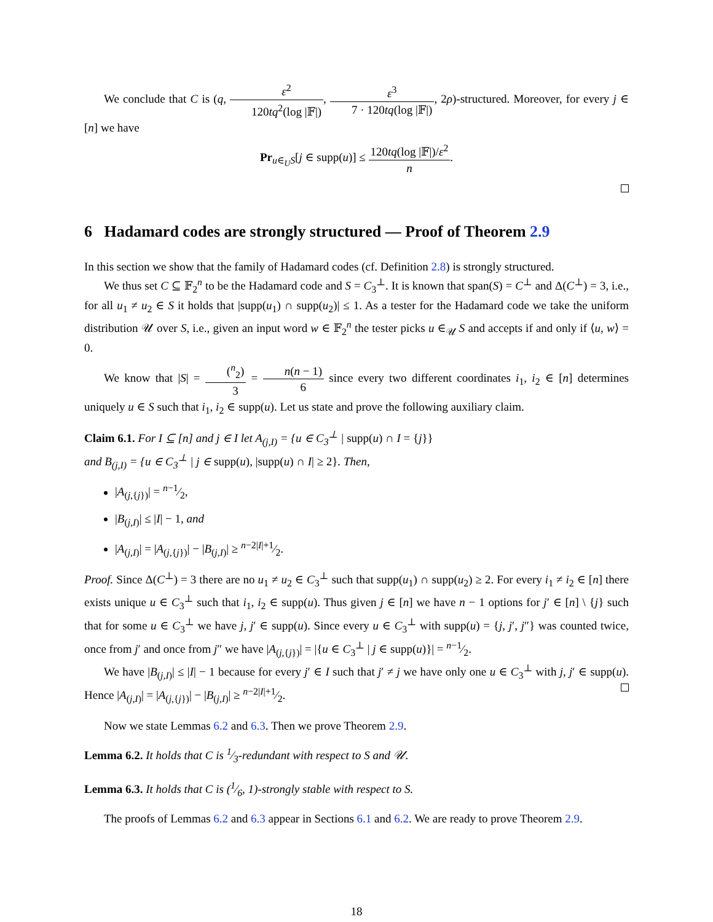We conclude that C is (q, ε<sup>2</sup> 120tq<sup>2</sup>(log |𝔽|), ε<sup>3</sup> 7 · 120tq(log |𝔽|), 2ρ)-structured. Moreover, for every j ∈ [n] we have
Pr<sub>u∈<sub>U</sub>S</sub>[j ∈ supp(u)] ≤ 120tq(log |𝔽|)/ε<sup>2</sup> n.
6 Hadamard codes are strongly structured — Proof of Theorem 2.9
In this section we show that the family of Hadamard codes (cf. Definition 2.8) is strongly structured.
We thus set C ⊆ 𝔽<sub>2</sub><sup>n</sup> to be the Hadamard code and S = C<sub>3</sub><sup>⊥</sup>. It is known that span(S) = C<sup>⊥</sup> and Δ(C<sup>⊥</sup>) = 3, i.e., for all u<sub>1</sub> ≠ u<sub>2</sub> ∈ S it holds that |supp(u<sub>1</sub>) ∩ supp(u<sub>2</sub>)| ≤ 1. As a tester for the Hadamard code we take the uniform distribution 𝒰 over S, i.e., given an input word w ∈ 𝔽<sub>2</sub><sup>n</sup> the tester picks u ∈<sub>𝒰</sub> S and accepts if and only if ⟨u, w⟩ = 0.
We know that |S| = (<sup>n</sup><sub>2</sub>) 3 = n(n − 1) 6 since every two different coordinates i<sub>1</sub>, i<sub>2</sub> ∈ [n] determines uniquely u ∈ S such that i<sub>1</sub>, i<sub>2</sub> ∈ supp(u). Let us state and prove the following auxiliary claim.
Claim 6.1. For I ⊆ [n] and j ∈ I let A<sub>(j,I)</sub> = {u ∈ C<sub>3</sub><sup>⊥</sup> | supp(u) ∩ I = {j}}
and B<sub>(j,I)</sub> = {u ∈ C<sub>3</sub><sup>⊥</sup> | j ∈ supp(u), |supp(u) ∩ I| ≥ 2}. Then,
|A<sub>(j,{j})</sub>| = n−1⁄2,
|B<sub>(j,I)</sub>| ≤ |I| − 1, and
|A<sub>(j,I)</sub>| = |A<sub>(j,{j})</sub>| − |B<sub>(j,I)</sub>| ≥ n−2|I|+1⁄2.
Proof. Since Δ(C<sup>⊥</sup>) = 3 there are no u<sub>1</sub> ≠ u<sub>2</sub> ∈ C<sub>3</sub><sup>⊥</sup> such that supp(u<sub>1</sub>) ∩ supp(u<sub>2</sub>) ≥ 2. For every i<sub>1</sub> ≠ i<sub>2</sub> ∈ [n] there exists unique u ∈ C<sub>3</sub><sup>⊥</sup> such that i<sub>1</sub>, i<sub>2</sub> ∈ supp(u). Thus given j ∈ [n] we have n − 1 options for j′ ∈ [n] \ {j} such that for some u ∈ C<sub>3</sub><sup>⊥</sup> we have j, j′ ∈ supp(u). Since every u ∈ C<sub>3</sub><sup>⊥</sup> with supp(u) = {j, j′, j″} was counted twice, once from j′ and once from j″ we have |A<sub>(j,{j})</sub>| = |{u ∈ C<sub>3</sub><sup>⊥</sup> | j ∈ supp(u)}| = n−1⁄2.
We have |B<sub>(j,I)</sub>| ≤ |I| − 1 because for every j′ ∈ I such that j′ ≠ j we have only one u ∈ C<sub>3</sub><sup>⊥</sup> with j, j′ ∈ supp(u). Hence |A<sub>(j,I)</sub>| = |A<sub>(j,{j})</sub>| − |B<sub>(j,I)</sub>| ≥ n−2|I|+1⁄2.
Now we state Lemmas 6.2 and 6.3. Then we prove Theorem 2.9.
Lemma 6.2. It holds that C is 1⁄3-redundant with respect to S and 𝒰.
Lemma 6.3. It holds that C is (1⁄6, 1)-strongly stable with respect to S.
The proofs of Lemmas 6.2 and 6.3 appear in Sections 6.1 and 6.2. We are ready to prove Theorem 2.9.
18